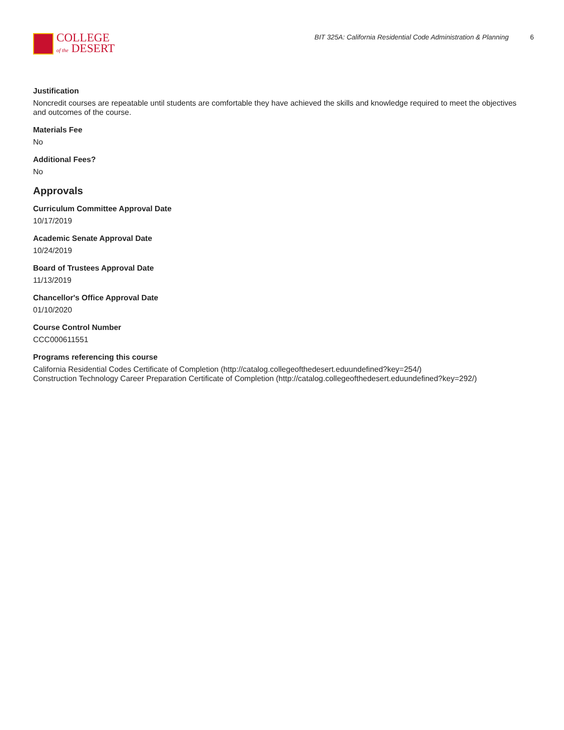COLLEGE
of the DESERT
BIT 325A: California Residential Code Administration & Planning 6
Justification
Noncredit courses are repeatable until students are comfortable they have achieved the skills and knowledge required to meet the objectives and outcomes of the course.
Materials Fee
No
Additional Fees?
No
Approvals
Curriculum Committee Approval Date
10/17/2019
Academic Senate Approval Date
10/24/2019
Board of Trustees Approval Date
11/13/2019
Chancellor's Office Approval Date
01/10/2020
Course Control Number
CCC000611551
Programs referencing this course
California Residential Codes Certificate of Completion (http://catalog.collegeofthedesert.eduundefined?key=254/)
Construction Technology Career Preparation Certificate of Completion (http://catalog.collegeofthedesert.eduundefined?key=292/)